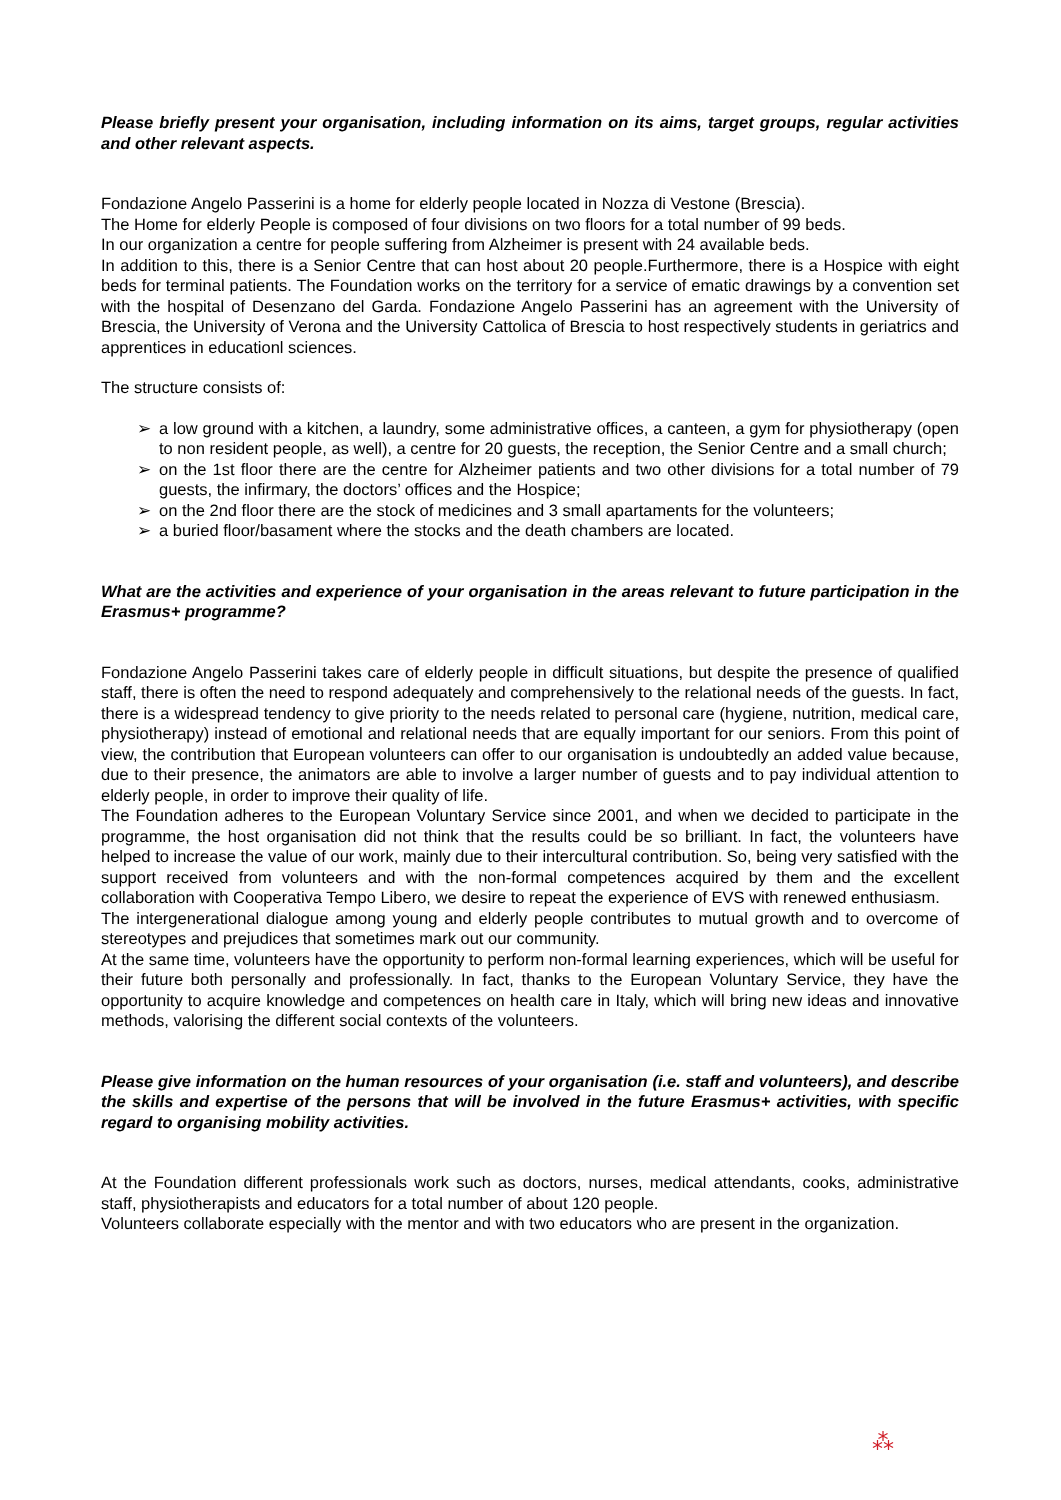Please briefly present your organisation, including information on its aims, target groups, regular activities and other relevant aspects.
Fondazione Angelo Passerini is a home for elderly people located in Nozza di Vestone (Brescia).
The Home for elderly People is composed of four divisions on two floors for a total number of 99 beds.
In our organization a centre for people suffering from Alzheimer is present with 24 available beds.
In addition to this, there is a Senior Centre that can host about 20 people.Furthermore, there is a Hospice with eight beds for terminal patients. The Foundation works on the territory for a service of ematic drawings by a convention set with the hospital of Desenzano del Garda. Fondazione Angelo Passerini has an agreement with the University of Brescia, the University of Verona and the University Cattolica of Brescia to host respectively students in geriatrics and apprentices in educationl sciences.
The structure consists of:
➢ a low ground with a kitchen, a laundry, some administrative offices, a canteen, a gym for physiotherapy (open to non resident people, as well), a centre for 20 guests, the reception, the Senior Centre and a small church;
➢ on the 1st floor there are the centre for Alzheimer patients and two other divisions for a total number of 79 guests, the infirmary, the doctors’ offices and the Hospice;
➢ on the 2nd floor there are the stock of medicines and 3 small apartaments for the volunteers;
➢ a buried floor/basament where the stocks and the death chambers are located.
What are the activities and experience of your organisation in the areas relevant to future participation in the Erasmus+ programme?
Fondazione Angelo Passerini takes care of elderly people in difficult situations, but despite the presence of qualified staff, there is often the need to respond adequately and comprehensively to the relational needs of the guests. In fact, there is a widespread tendency to give priority to the needs related to personal care (hygiene, nutrition, medical care, physiotherapy) instead of emotional and relational needs that are equally important for our seniors. From this point of view, the contribution that European volunteers can offer to our organisation is undoubtedly an added value because, due to their presence, the animators are able to involve a larger number of guests and to pay individual attention to elderly people, in order to improve their quality of life.
The Foundation adheres to the European Voluntary Service since 2001, and when we decided to participate in the programme, the host organisation did not think that the results could be so brilliant. In fact, the volunteers have helped to increase the value of our work, mainly due to their intercultural contribution. So, being very satisfied with the support received from volunteers and with the non-formal competences acquired by them and the excellent collaboration with Cooperativa Tempo Libero, we desire to repeat the experience of EVS with renewed enthusiasm.
The intergenerational dialogue among young and elderly people contributes to mutual growth and to overcome of stereotypes and prejudices that sometimes mark out our community.
At the same time, volunteers have the opportunity to perform non-formal learning experiences, which will be useful for their future both personally and professionally. In fact, thanks to the European Voluntary Service, they have the opportunity to acquire knowledge and competences on health care in Italy, which will bring new ideas and innovative methods, valorising the different social contexts of the volunteers.
Please give information on the human resources of your organisation (i.e. staff and volunteers), and describe the skills and expertise of the persons that will be involved in the future Erasmus+ activities, with specific regard to organising mobility activities.
At the Foundation different professionals work such as doctors, nurses, medical attendants, cooks, administrative staff, physiotherapists and educators for a total number of about 120 people.
Volunteers collaborate especially with the mentor and with two educators who are present in the organization.
⁂